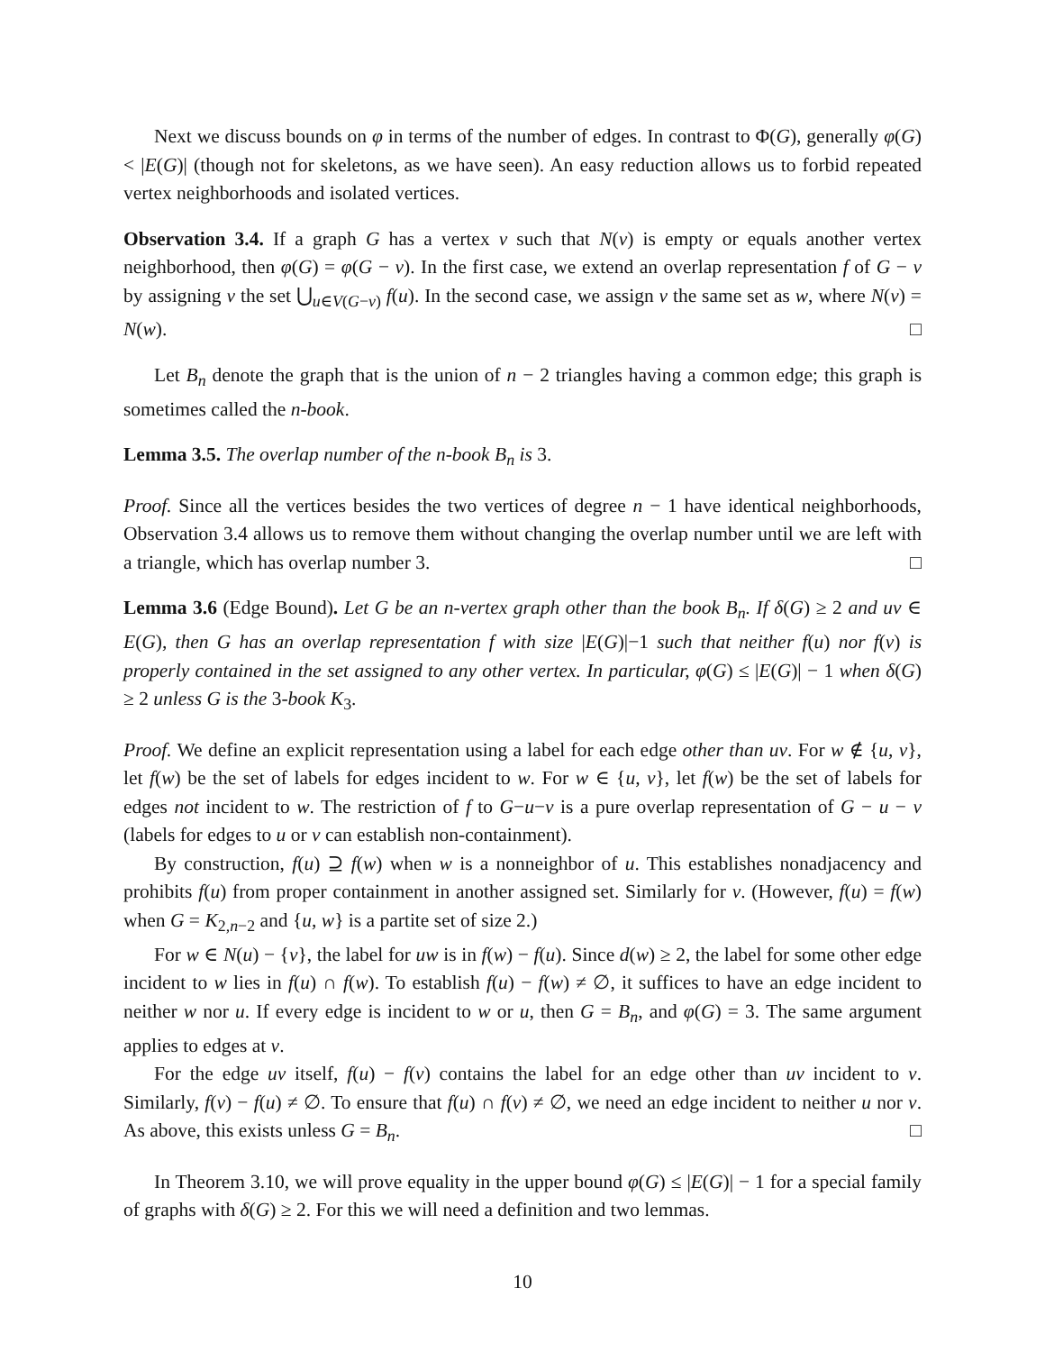Next we discuss bounds on φ in terms of the number of edges. In contrast to Φ(G), generally φ(G) < |E(G)| (though not for skeletons, as we have seen). An easy reduction allows us to forbid repeated vertex neighborhoods and isolated vertices.
Observation 3.4. If a graph G has a vertex v such that N(v) is empty or equals another vertex neighborhood, then φ(G) = φ(G − v). In the first case, we extend an overlap representation f of G − v by assigning v the set ⋃<sub>u∈V(G−v)</sub> f(u). In the second case, we assign v the same set as w, where N(v) = N(w). □
Let B<sub>n</sub> denote the graph that is the union of n − 2 triangles having a common edge; this graph is sometimes called the n-book.
Lemma 3.5. The overlap number of the n-book B<sub>n</sub> is 3.
Proof. Since all the vertices besides the two vertices of degree n − 1 have identical neighborhoods, Observation 3.4 allows us to remove them without changing the overlap number until we are left with a triangle, which has overlap number 3. □
Lemma 3.6 (Edge Bound). Let G be an n-vertex graph other than the book B<sub>n</sub>. If δ(G) ≥ 2 and uv ∈ E(G), then G has an overlap representation f with size |E(G)|−1 such that neither f(u) nor f(v) is properly contained in the set assigned to any other vertex. In particular, φ(G) ≤ |E(G)| − 1 when δ(G) ≥ 2 unless G is the 3-book K<sub>3</sub>.
Proof. We define an explicit representation using a label for each edge other than uv. For w ∉ {u, v}, let f(w) be the set of labels for edges incident to w. For w ∈ {u, v}, let f(w) be the set of labels for edges not incident to w. The restriction of f to G−u−v is a pure overlap representation of G − u − v (labels for edges to u or v can establish non-containment).
By construction, f(u) ⊇ f(w) when w is a nonneighbor of u. This establishes nonadjacency and prohibits f(u) from proper containment in another assigned set. Similarly for v. (However, f(u) = f(w) when G = K<sub>2,n−2</sub> and {u, w} is a partite set of size 2.)
For w ∈ N(u) − {v}, the label for uw is in f(w) − f(u). Since d(w) ≥ 2, the label for some other edge incident to w lies in f(u) ∩ f(w). To establish f(u) − f(w) ≠ ∅, it suffices to have an edge incident to neither w nor u. If every edge is incident to w or u, then G = B<sub>n</sub>, and φ(G) = 3. The same argument applies to edges at v.
For the edge uv itself, f(u) − f(v) contains the label for an edge other than uv incident to v. Similarly, f(v) − f(u) ≠ ∅. To ensure that f(u) ∩ f(v) ≠ ∅, we need an edge incident to neither u nor v. As above, this exists unless G = B<sub>n</sub>. □
In Theorem 3.10, we will prove equality in the upper bound φ(G) ≤ |E(G)| − 1 for a special family of graphs with δ(G) ≥ 2. For this we will need a definition and two lemmas.
10